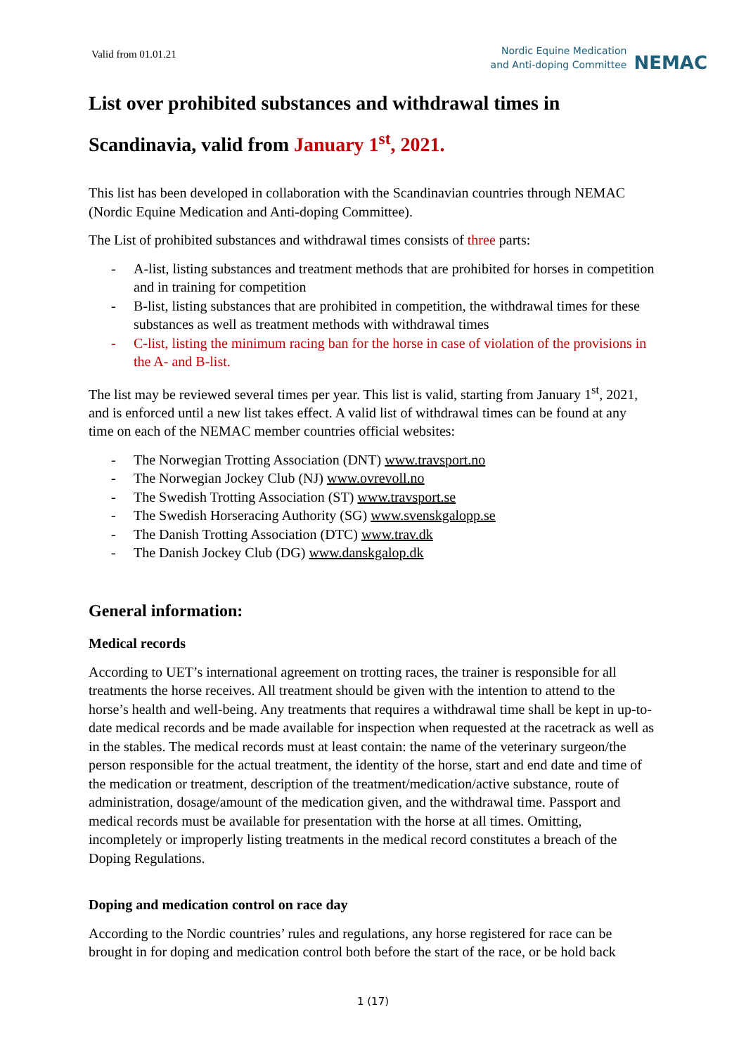Valid from 01.01.21
Nordic Equine Medication
and Anti-doping Committee
NEMAC
List over prohibited substances and withdrawal times in
Scandinavia, valid from January 1<sup>st</sup>, 2021.
This list has been developed in collaboration with the Scandinavian countries through NEMAC (Nordic Equine Medication and Anti-doping Committee).
The List of prohibited substances and withdrawal times consists of three parts:
- A-list, listing substances and treatment methods that are prohibited for horses in competition and in training for competition
- B-list, listing substances that are prohibited in competition, the withdrawal times for these substances as well as treatment methods with withdrawal times
- C-list, listing the minimum racing ban for the horse in case of violation of the provisions in the A- and B-list.
The list may be reviewed several times per year. This list is valid, starting from January 1<sup>st</sup>, 2021, and is enforced until a new list takes effect. A valid list of withdrawal times can be found at any time on each of the NEMAC member countries official websites:
- The Norwegian Trotting Association (DNT) www.travsport.no
- The Norwegian Jockey Club (NJ) www.ovrevoll.no
- The Swedish Trotting Association (ST) www.travsport.se
- The Swedish Horseracing Authority (SG) www.svenskgalopp.se
- The Danish Trotting Association (DTC) www.trav.dk
- The Danish Jockey Club (DG) www.danskgalop.dk
General information:
Medical records
According to UET’s international agreement on trotting races, the trainer is responsible for all treatments the horse receives. All treatment should be given with the intention to attend to the horse’s health and well-being. Any treatments that requires a withdrawal time shall be kept in up-to-date medical records and be made available for inspection when requested at the racetrack as well as in the stables. The medical records must at least contain: the name of the veterinary surgeon/the person responsible for the actual treatment, the identity of the horse, start and end date and time of the medication or treatment, description of the treatment/medication/active substance, route of administration, dosage/amount of the medication given, and the withdrawal time. Passport and medical records must be available for presentation with the horse at all times. Omitting, incompletely or improperly listing treatments in the medical record constitutes a breach of the Doping Regulations.
Doping and medication control on race day
According to the Nordic countries’ rules and regulations, any horse registered for race can be brought in for doping and medication control both before the start of the race, or be hold back
1 (17)